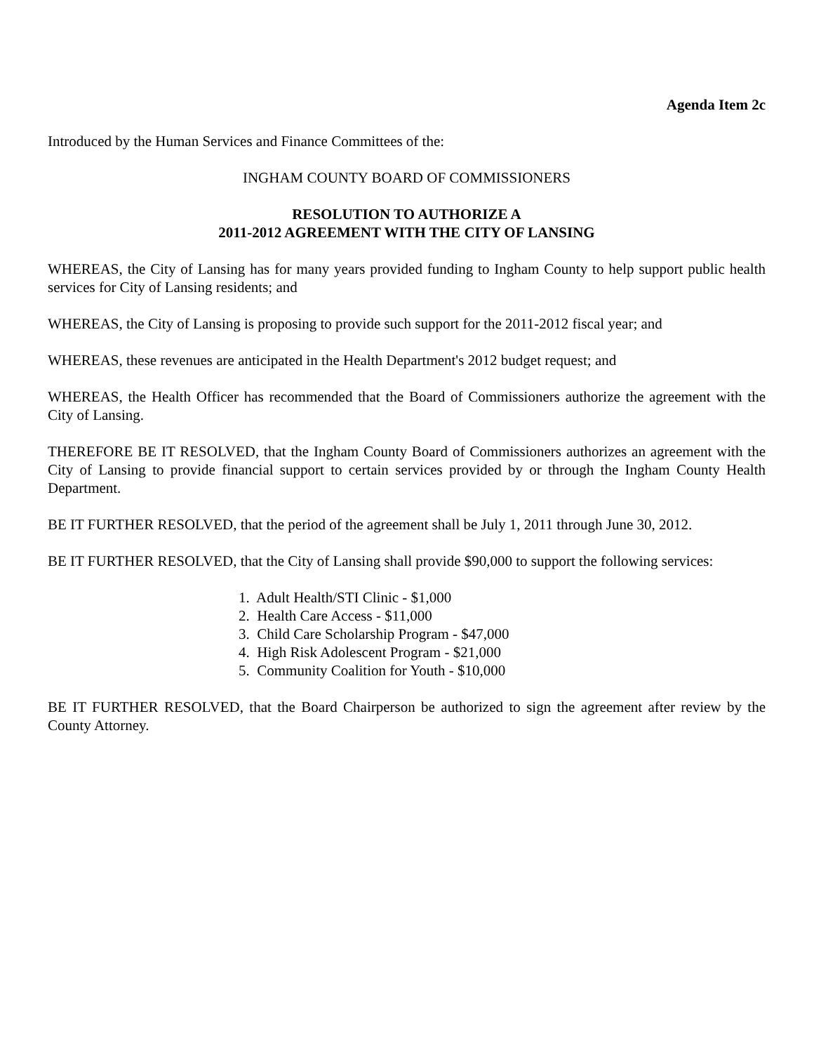Agenda Item 2c
Introduced by the Human Services and Finance Committees of the:
INGHAM COUNTY BOARD OF COMMISSIONERS
RESOLUTION TO AUTHORIZE A
2011-2012 AGREEMENT WITH THE CITY OF LANSING
WHEREAS, the City of Lansing has for many years provided funding to Ingham County to help support public health services for City of Lansing residents; and
WHEREAS, the City of Lansing is proposing to provide such support for the 2011-2012 fiscal year; and
WHEREAS, these revenues are anticipated in the Health Department's 2012 budget request; and
WHEREAS, the Health Officer has recommended that the Board of Commissioners authorize the agreement with the City of Lansing.
THEREFORE BE IT RESOLVED, that the Ingham County Board of Commissioners authorizes an agreement with the City of Lansing to provide financial support to certain services provided by or through the Ingham County Health Department.
BE IT FURTHER RESOLVED, that the period of the agreement shall be July 1, 2011 through June 30, 2012.
BE IT FURTHER RESOLVED, that the City of Lansing shall provide $90,000 to support the following services:
1. Adult Health/STI Clinic - $1,000
2. Health Care Access - $11,000
3. Child Care Scholarship Program - $47,000
4. High Risk Adolescent Program - $21,000
5. Community Coalition for Youth - $10,000
BE IT FURTHER RESOLVED, that the Board Chairperson be authorized to sign the agreement after review by the County Attorney.